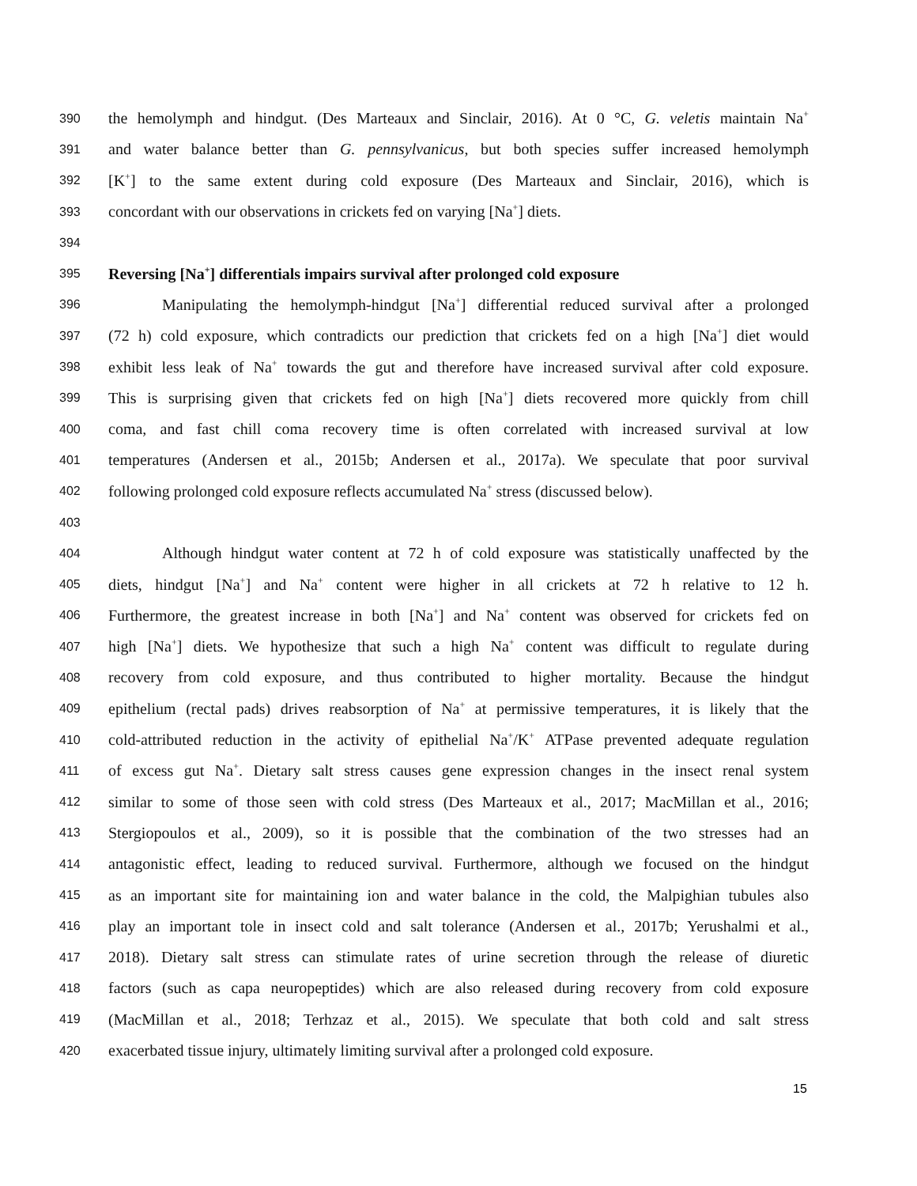390 the hemolymph and hindgut. (Des Marteaux and Sinclair, 2016). At 0 °C, G. veletis maintain Na<sup>+</sup>
391 and water balance better than G. pennsylvanicus, but both species suffer increased hemolymph
392 [K<sup>+</sup>] to the same extent during cold exposure (Des Marteaux and Sinclair, 2016), which is
393 concordant with our observations in crickets fed on varying [Na<sup>+</sup>] diets.
394
395 Reversing [Na<sup>+</sup>] differentials impairs survival after prolonged cold exposure
396 Manipulating the hemolymph-hindgut [Na<sup>+</sup>] differential reduced survival after a prolonged
397 (72 h) cold exposure, which contradicts our prediction that crickets fed on a high [Na<sup>+</sup>] diet would
398 exhibit less leak of Na<sup>+</sup> towards the gut and therefore have increased survival after cold exposure.
399 This is surprising given that crickets fed on high [Na<sup>+</sup>] diets recovered more quickly from chill
400 coma, and fast chill coma recovery time is often correlated with increased survival at low
401 temperatures (Andersen et al., 2015b; Andersen et al., 2017a). We speculate that poor survival
402 following prolonged cold exposure reflects accumulated Na<sup>+</sup> stress (discussed below).
403
404 Although hindgut water content at 72 h of cold exposure was statistically unaffected by the
405 diets, hindgut [Na<sup>+</sup>] and Na<sup>+</sup> content were higher in all crickets at 72 h relative to 12 h.
406 Furthermore, the greatest increase in both [Na<sup>+</sup>] and Na<sup>+</sup> content was observed for crickets fed on
407 high [Na<sup>+</sup>] diets. We hypothesize that such a high Na<sup>+</sup> content was difficult to regulate during
408 recovery from cold exposure, and thus contributed to higher mortality. Because the hindgut
409 epithelium (rectal pads) drives reabsorption of Na<sup>+</sup> at permissive temperatures, it is likely that the
410 cold-attributed reduction in the activity of epithelial Na<sup>+</sup>/K<sup>+</sup> ATPase prevented adequate regulation
411 of excess gut Na<sup>+</sup>. Dietary salt stress causes gene expression changes in the insect renal system
412 similar to some of those seen with cold stress (Des Marteaux et al., 2017; MacMillan et al., 2016;
413 Stergiopoulos et al., 2009), so it is possible that the combination of the two stresses had an
414 antagonistic effect, leading to reduced survival. Furthermore, although we focused on the hindgut
415 as an important site for maintaining ion and water balance in the cold, the Malpighian tubules also
416 play an important tole in insect cold and salt tolerance (Andersen et al., 2017b; Yerushalmi et al.,
417 2018). Dietary salt stress can stimulate rates of urine secretion through the release of diuretic
418 factors (such as capa neuropeptides) which are also released during recovery from cold exposure
419 (MacMillan et al., 2018; Terhzaz et al., 2015). We speculate that both cold and salt stress
420 exacerbated tissue injury, ultimately limiting survival after a prolonged cold exposure.
15